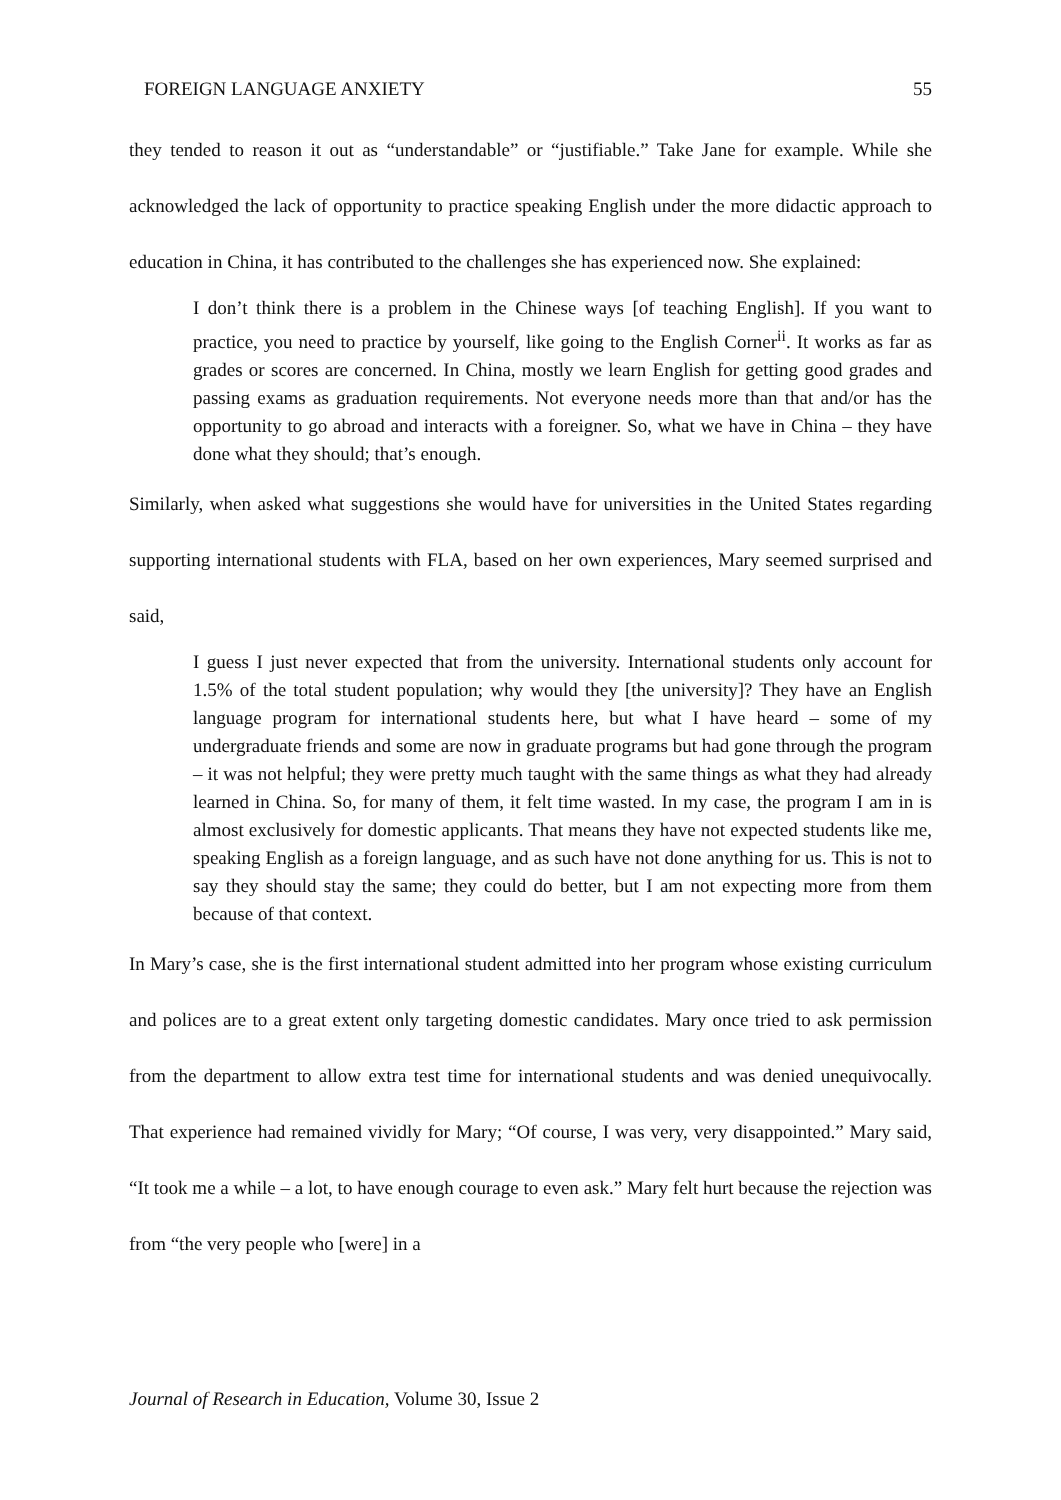FOREIGN LANGUAGE ANXIETY 55
they tended to reason it out as “understandable” or “justifiable.” Take Jane for example. While she acknowledged the lack of opportunity to practice speaking English under the more didactic approach to education in China, it has contributed to the challenges she has experienced now. She explained:
I don’t think there is a problem in the Chinese ways [of teaching English]. If you want to practice, you need to practice by yourself, like going to the English Corner<sup>ii</sup>. It works as far as grades or scores are concerned. In China, mostly we learn English for getting good grades and passing exams as graduation requirements. Not everyone needs more than that and/or has the opportunity to go abroad and interacts with a foreigner. So, what we have in China – they have done what they should; that’s enough.
Similarly, when asked what suggestions she would have for universities in the United States regarding supporting international students with FLA, based on her own experiences, Mary seemed surprised and said,
I guess I just never expected that from the university. International students only account for 1.5% of the total student population; why would they [the university]? They have an English language program for international students here, but what I have heard – some of my undergraduate friends and some are now in graduate programs but had gone through the program – it was not helpful; they were pretty much taught with the same things as what they had already learned in China. So, for many of them, it felt time wasted. In my case, the program I am in is almost exclusively for domestic applicants. That means they have not expected students like me, speaking English as a foreign language, and as such have not done anything for us. This is not to say they should stay the same; they could do better, but I am not expecting more from them because of that context.
In Mary’s case, she is the first international student admitted into her program whose existing curriculum and polices are to a great extent only targeting domestic candidates. Mary once tried to ask permission from the department to allow extra test time for international students and was denied unequivocally. That experience had remained vividly for Mary; “Of course, I was very, very disappointed.” Mary said, “It took me a while – a lot, to have enough courage to even ask.” Mary felt hurt because the rejection was from “the very people who [were] in a
Journal of Research in Education, Volume 30, Issue 2